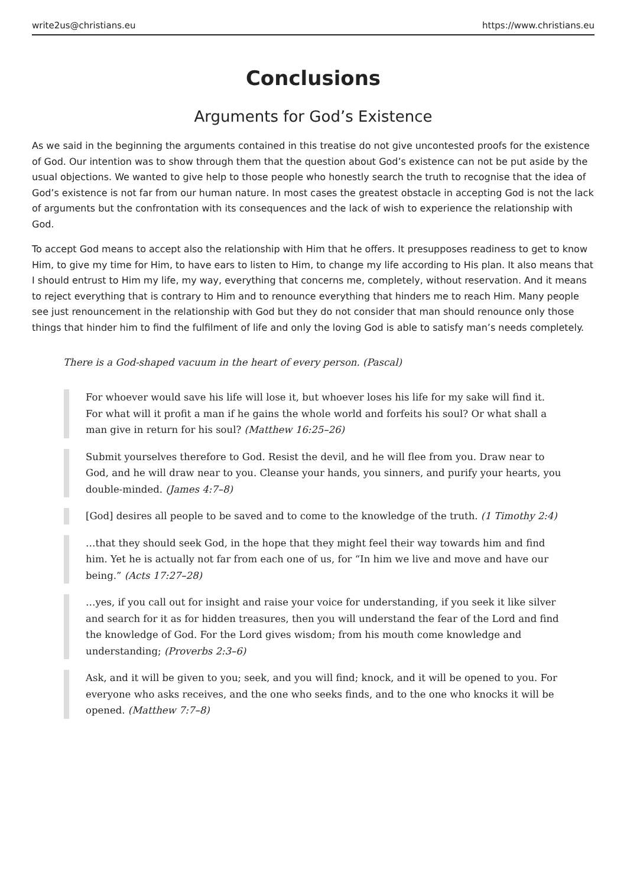write2us@christians.eu https://www.christians.eu
Conclusions
Arguments for God’s Existence
As we said in the beginning the arguments contained in this treatise do not give uncontested proofs for the existence of God. Our intention was to show through them that the question about God’s existence can not be put aside by the usual objections. We wanted to give help to those people who honestly search the truth to recognise that the idea of God’s existence is not far from our human nature. In most cases the greatest obstacle in accepting God is not the lack of arguments but the confrontation with its consequences and the lack of wish to experience the relationship with God.
To accept God means to accept also the relationship with Him that he offers. It presupposes readiness to get to know Him, to give my time for Him, to have ears to listen to Him, to change my life according to His plan. It also means that I should entrust to Him my life, my way, everything that concerns me, completely, without reservation. And it means to reject everything that is contrary to Him and to renounce everything that hinders me to reach Him. Many people see just renouncement in the relationship with God but they do not consider that man should renounce only those things that hinder him to find the fulfilment of life and only the loving God is able to satisfy man’s needs completely.
There is a God-shaped vacuum in the heart of every person. (Pascal)
For whoever would save his life will lose it, but whoever loses his life for my sake will find it. For what will it profit a man if he gains the whole world and forfeits his soul? Or what shall a man give in return for his soul? (Matthew 16:25–26)
Submit yourselves therefore to God. Resist the devil, and he will flee from you. Draw near to God, and he will draw near to you. Cleanse your hands, you sinners, and purify your hearts, you double-minded. (James 4:7–8)
[God] desires all people to be saved and to come to the knowledge of the truth. (1 Timothy 2:4)
…that they should seek God, in the hope that they might feel their way towards him and find him. Yet he is actually not far from each one of us, for “In him we live and move and have our being.” (Acts 17:27–28)
…yes, if you call out for insight and raise your voice for understanding, if you seek it like silver and search for it as for hidden treasures, then you will understand the fear of the Lord and find the knowledge of God. For the Lord gives wisdom; from his mouth come knowledge and understanding; (Proverbs 2:3–6)
Ask, and it will be given to you; seek, and you will find; knock, and it will be opened to you. For everyone who asks receives, and the one who seeks finds, and to the one who knocks it will be opened. (Matthew 7:7–8)